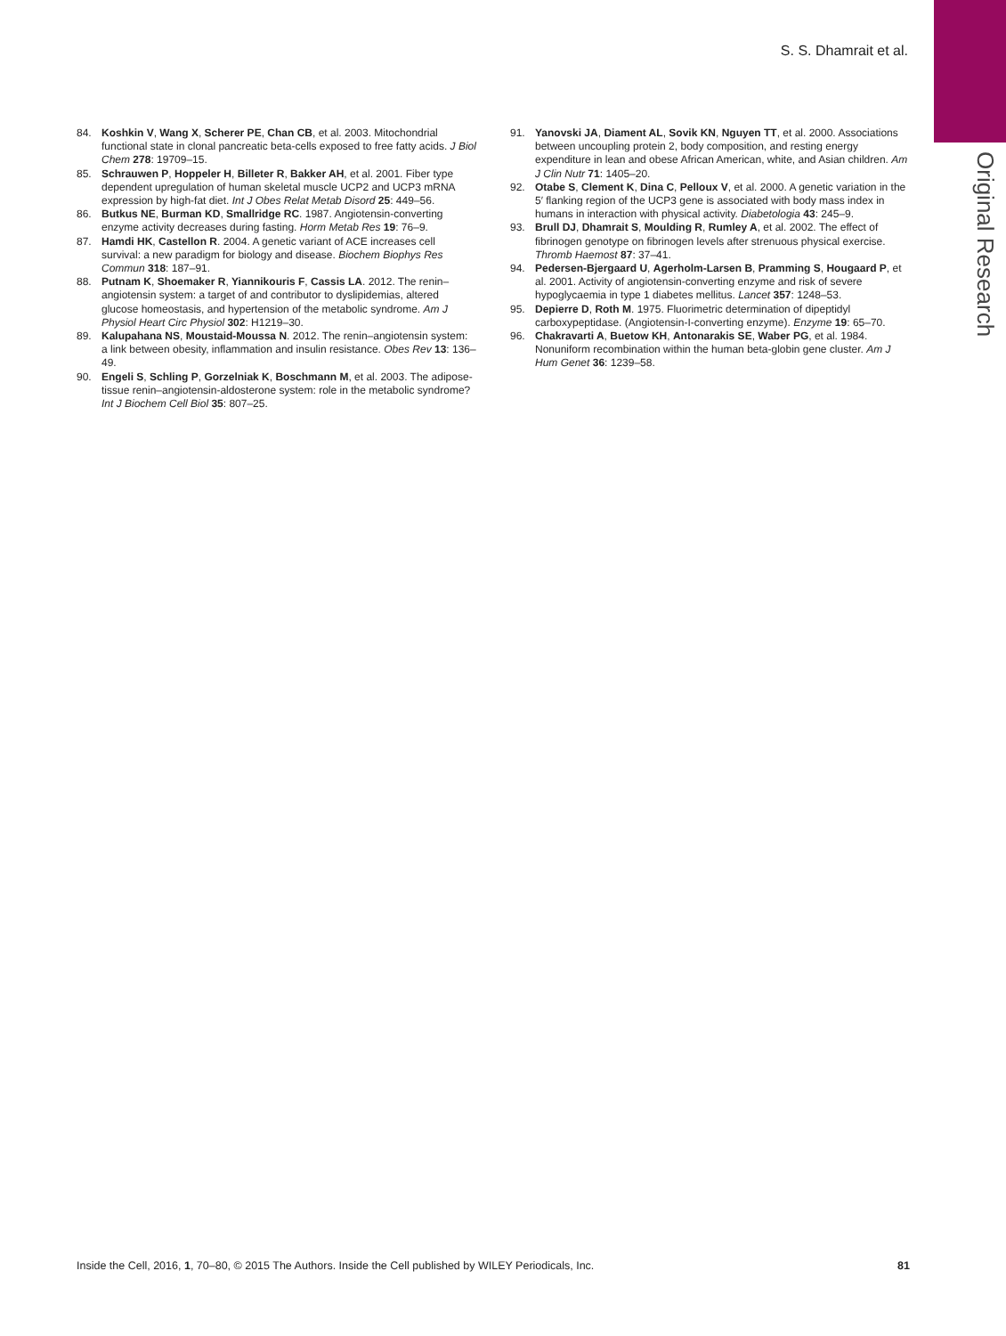S. S. Dhamrait et al.
Original Research
84. Koshkin V, Wang X, Scherer PE, Chan CB, et al. 2003. Mitochondrial functional state in clonal pancreatic beta-cells exposed to free fatty acids. J Biol Chem 278: 19709–15.
85. Schrauwen P, Hoppeler H, Billeter R, Bakker AH, et al. 2001. Fiber type dependent upregulation of human skeletal muscle UCP2 and UCP3 mRNA expression by high-fat diet. Int J Obes Relat Metab Disord 25: 449–56.
86. Butkus NE, Burman KD, Smallridge RC. 1987. Angiotensin-converting enzyme activity decreases during fasting. Horm Metab Res 19: 76–9.
87. Hamdi HK, Castellon R. 2004. A genetic variant of ACE increases cell survival: a new paradigm for biology and disease. Biochem Biophys Res Commun 318: 187–91.
88. Putnam K, Shoemaker R, Yiannikouris F, Cassis LA. 2012. The renin–angiotensin system: a target of and contributor to dyslipidemias, altered glucose homeostasis, and hypertension of the metabolic syndrome. Am J Physiol Heart Circ Physiol 302: H1219–30.
89. Kalupahana NS, Moustaid-Moussa N. 2012. The renin–angiotensin system: a link between obesity, inflammation and insulin resistance. Obes Rev 13: 136–49.
90. Engeli S, Schling P, Gorzelniak K, Boschmann M, et al. 2003. The adipose-tissue renin–angiotensin-aldosterone system: role in the metabolic syndrome? Int J Biochem Cell Biol 35: 807–25.
91. Yanovski JA, Diament AL, Sovik KN, Nguyen TT, et al. 2000. Associations between uncoupling protein 2, body composition, and resting energy expenditure in lean and obese African American, white, and Asian children. Am J Clin Nutr 71: 1405–20.
92. Otabe S, Clement K, Dina C, Pelloux V, et al. 2000. A genetic variation in the 5′ flanking region of the UCP3 gene is associated with body mass index in humans in interaction with physical activity. Diabetologia 43: 245–9.
93. Brull DJ, Dhamrait S, Moulding R, Rumley A, et al. 2002. The effect of fibrinogen genotype on fibrinogen levels after strenuous physical exercise. Thromb Haemost 87: 37–41.
94. Pedersen-Bjergaard U, Agerholm-Larsen B, Pramming S, Hougaard P, et al. 2001. Activity of angiotensin-converting enzyme and risk of severe hypoglycaemia in type 1 diabetes mellitus. Lancet 357: 1248–53.
95. Depierre D, Roth M. 1975. Fluorimetric determination of dipeptidyl carboxypeptidase. (Angiotensin-I-converting enzyme). Enzyme 19: 65–70.
96. Chakravarti A, Buetow KH, Antonarakis SE, Waber PG, et al. 1984. Nonuniform recombination within the human beta-globin gene cluster. Am J Hum Genet 36: 1239–58.
Inside the Cell, 2016, 1, 70–80, © 2015 The Authors. Inside the Cell published by WILEY Periodicals, Inc. 81